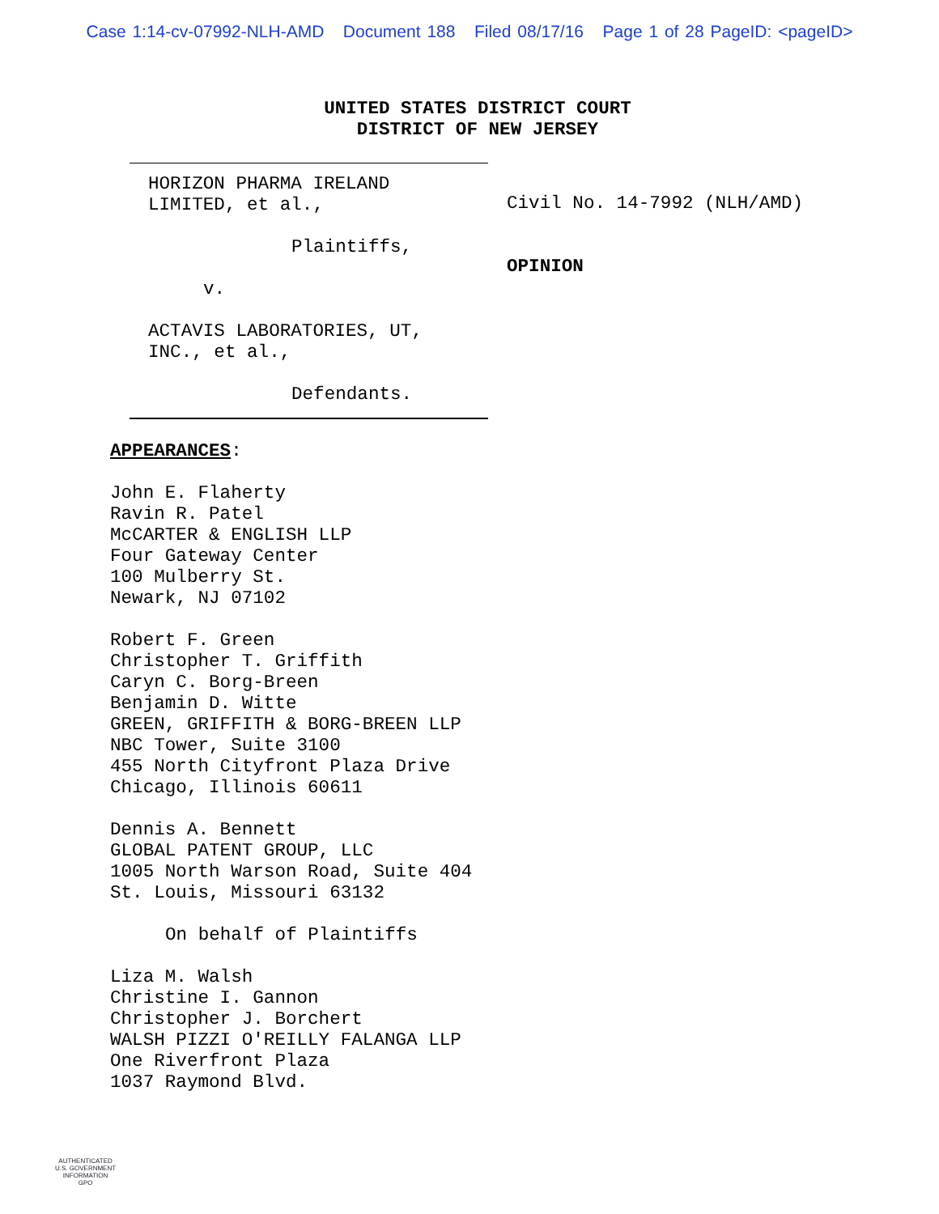Case 1:14-cv-07992-NLH-AMD Document 188 Filed 08/17/16 Page 1 of 28 PageID: <pageID>
UNITED STATES DISTRICT COURT
DISTRICT OF NEW JERSEY
HORIZON PHARMA IRELAND
LIMITED, et al.,
Plaintiffs,
v.
ACTAVIS LABORATORIES, UT,
INC., et al.,
Defendants.
Civil No. 14-7992 (NLH/AMD)
OPINION
APPEARANCES:
John E. Flaherty
Ravin R. Patel
McCARTER & ENGLISH LLP
Four Gateway Center
100 Mulberry St.
Newark, NJ 07102
Robert F. Green
Christopher T. Griffith
Caryn C. Borg-Breen
Benjamin D. Witte
GREEN, GRIFFITH & BORG-BREEN LLP
NBC Tower, Suite 3100
455 North Cityfront Plaza Drive
Chicago, Illinois 60611
Dennis A. Bennett
GLOBAL PATENT GROUP, LLC
1005 North Warson Road, Suite 404
St. Louis, Missouri 63132
On behalf of Plaintiffs
Liza M. Walsh
Christine I. Gannon
Christopher J. Borchert
WALSH PIZZI O'REILLY FALANGA LLP
One Riverfront Plaza
1037 Raymond Blvd.
AUTHENTICATED
U.S. GOVERNMENT
INFORMATION
GPO